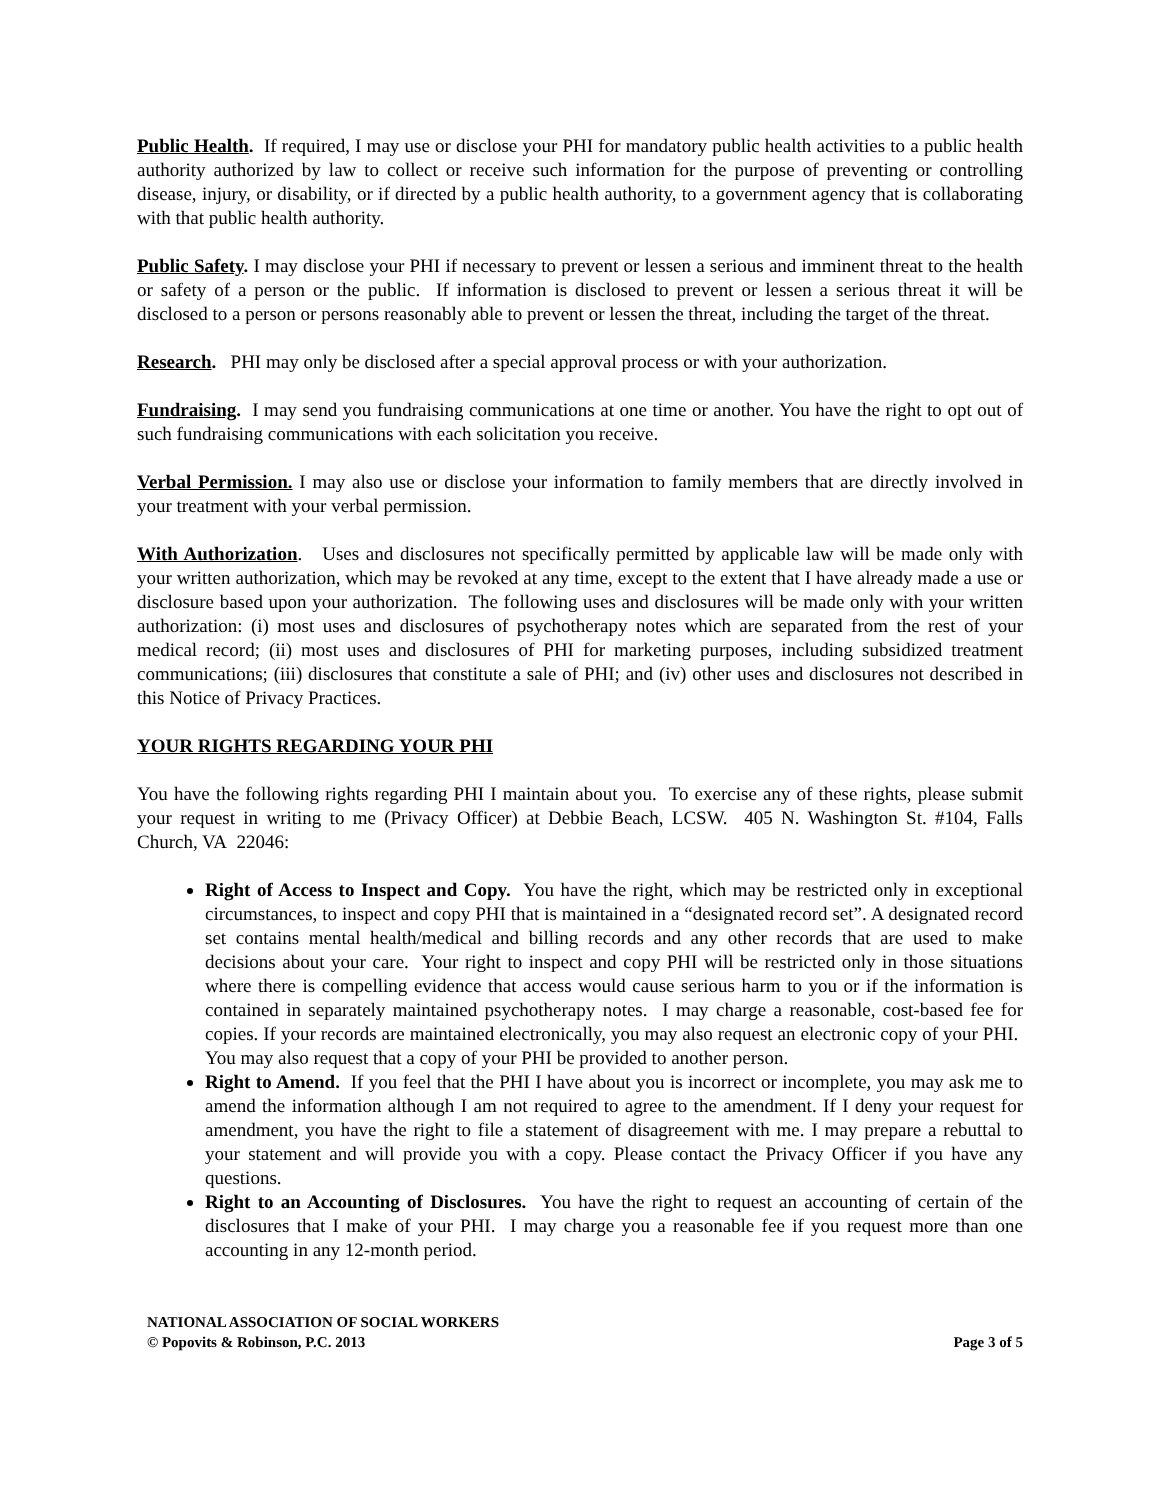Public Health. If required, I may use or disclose your PHI for mandatory public health activities to a public health authority authorized by law to collect or receive such information for the purpose of preventing or controlling disease, injury, or disability, or if directed by a public health authority, to a government agency that is collaborating with that public health authority.
Public Safety. I may disclose your PHI if necessary to prevent or lessen a serious and imminent threat to the health or safety of a person or the public. If information is disclosed to prevent or lessen a serious threat it will be disclosed to a person or persons reasonably able to prevent or lessen the threat, including the target of the threat.
Research. PHI may only be disclosed after a special approval process or with your authorization.
Fundraising. I may send you fundraising communications at one time or another. You have the right to opt out of such fundraising communications with each solicitation you receive.
Verbal Permission. I may also use or disclose your information to family members that are directly involved in your treatment with your verbal permission.
With Authorization. Uses and disclosures not specifically permitted by applicable law will be made only with your written authorization, which may be revoked at any time, except to the extent that I have already made a use or disclosure based upon your authorization. The following uses and disclosures will be made only with your written authorization: (i) most uses and disclosures of psychotherapy notes which are separated from the rest of your medical record; (ii) most uses and disclosures of PHI for marketing purposes, including subsidized treatment communications; (iii) disclosures that constitute a sale of PHI; and (iv) other uses and disclosures not described in this Notice of Privacy Practices.
YOUR RIGHTS REGARDING YOUR PHI
You have the following rights regarding PHI I maintain about you. To exercise any of these rights, please submit your request in writing to me (Privacy Officer) at Debbie Beach, LCSW. 405 N. Washington St. #104, Falls Church, VA 22046:
Right of Access to Inspect and Copy. You have the right, which may be restricted only in exceptional circumstances, to inspect and copy PHI that is maintained in a “designated record set”. A designated record set contains mental health/medical and billing records and any other records that are used to make decisions about your care. Your right to inspect and copy PHI will be restricted only in those situations where there is compelling evidence that access would cause serious harm to you or if the information is contained in separately maintained psychotherapy notes. I may charge a reasonable, cost-based fee for copies. If your records are maintained electronically, you may also request an electronic copy of your PHI. You may also request that a copy of your PHI be provided to another person.
Right to Amend. If you feel that the PHI I have about you is incorrect or incomplete, you may ask me to amend the information although I am not required to agree to the amendment. If I deny your request for amendment, you have the right to file a statement of disagreement with me. I may prepare a rebuttal to your statement and will provide you with a copy. Please contact the Privacy Officer if you have any questions.
Right to an Accounting of Disclosures. You have the right to request an accounting of certain of the disclosures that I make of your PHI. I may charge you a reasonable fee if you request more than one accounting in any 12-month period.
NATIONAL ASSOCIATION OF SOCIAL WORKERS
© Popovits & Robinson, P.C. 2013 Page 3 of 5